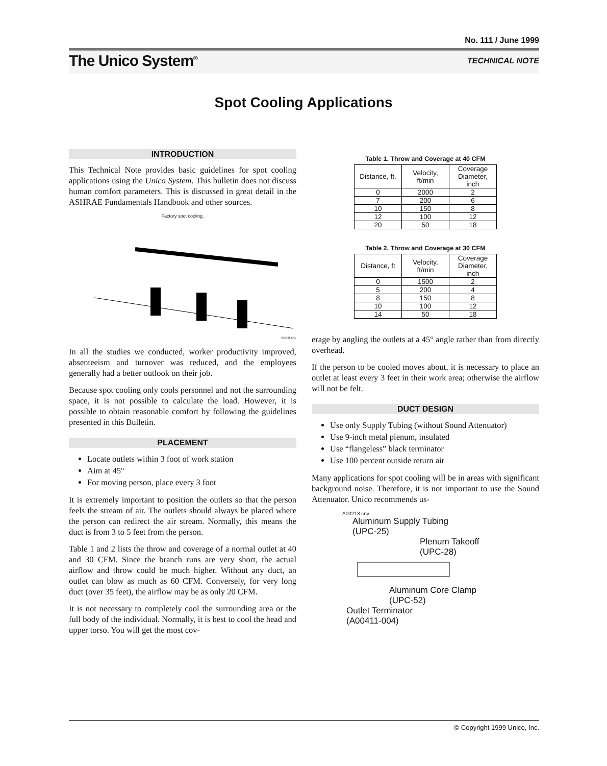No. 111 / June 1999
The Unico System<sup>®</sup> TECHNICAL NOTE
Spot Cooling Applications
INTRODUCTION
This Technical Note provides basic guidelines for spot cooling applications using the Unico System. This bulletin does not discuss human comfort parameters. This is discussed in great detail in the ASHRAE Fundamentals Handbook and other sources.
Factory spot cooling.
IL00211.CNV
In all the studies we conducted, worker productivity improved, absenteeism and turnover was reduced, and the employees generally had a better outlook on their job.
Because spot cooling only cools personnel and not the surrounding space, it is not possible to calculate the load. However, it is possible to obtain reasonable comfort by following the guidelines presented in this Bulletin.
PLACEMENT
Locate outlets within 3 foot of work station
Aim at 45°
For moving person, place every 3 foot
It is extremely important to position the outlets so that the person feels the stream of air. The outlets should always be placed where the person can redirect the air stream. Normally, this means the duct is from 3 to 5 feet from the person.
Table 1 and 2 lists the throw and coverage of a normal outlet at 40 and 30 CFM. Since the branch runs are very short, the actual airflow and throw could be much higher. Without any duct, an outlet can blow as much as 60 CFM. Conversely, for very long duct (over 35 feet), the airflow may be as only 20 CFM.
It is not necessary to completely cool the surrounding area or the full body of the individual. Normally, it is best to cool the head and upper torso. You will get the most cov-
Table 1. Throw and Coverage at 40 CFM
| Distance, ft. | Velocity, ft/min | Coverage Diameter, inch |
| --- | --- | --- |
| 0 | 2000 | 2 |
| 7 | 200 | 6 |
| 10 | 150 | 8 |
| 12 | 100 | 12 |
| 20 | 50 | 18 |
Table 2. Throw and Coverage at 30 CFM
| Distance, ft | Velocity, ft/min | Coverage Diameter, inch |
| --- | --- | --- |
| 0 | 1500 | 2 |
| 5 | 200 | 4 |
| 8 | 150 | 8 |
| 10 | 100 | 12 |
| 14 | 50 | 18 |
erage by angling the outlets at a 45° angle rather than from directly overhead.
If the person to be cooled moves about, it is necessary to place an outlet at least every 3 feet in their work area; otherwise the airflow will not be felt.
DUCT DESIGN
Use only Supply Tubing (without Sound Attenuator)
Use 9-inch metal plenum, insulated
Use “flangeless” black terminator
Use 100 percent outside return air
Many applications for spot cooling will be in areas with significant background noise. Therefore, it is not important to use the Sound Attenuator. Unico recommends us-
A00213.cnv
Aluminum Supply Tubing
(UPC-25)
Plenum Takeoff
(UPC-28)
Aluminum Core Clamp
(UPC-52)
Outlet Terminator
(A00411-004)
© Copyright 1999 Unico, Inc.